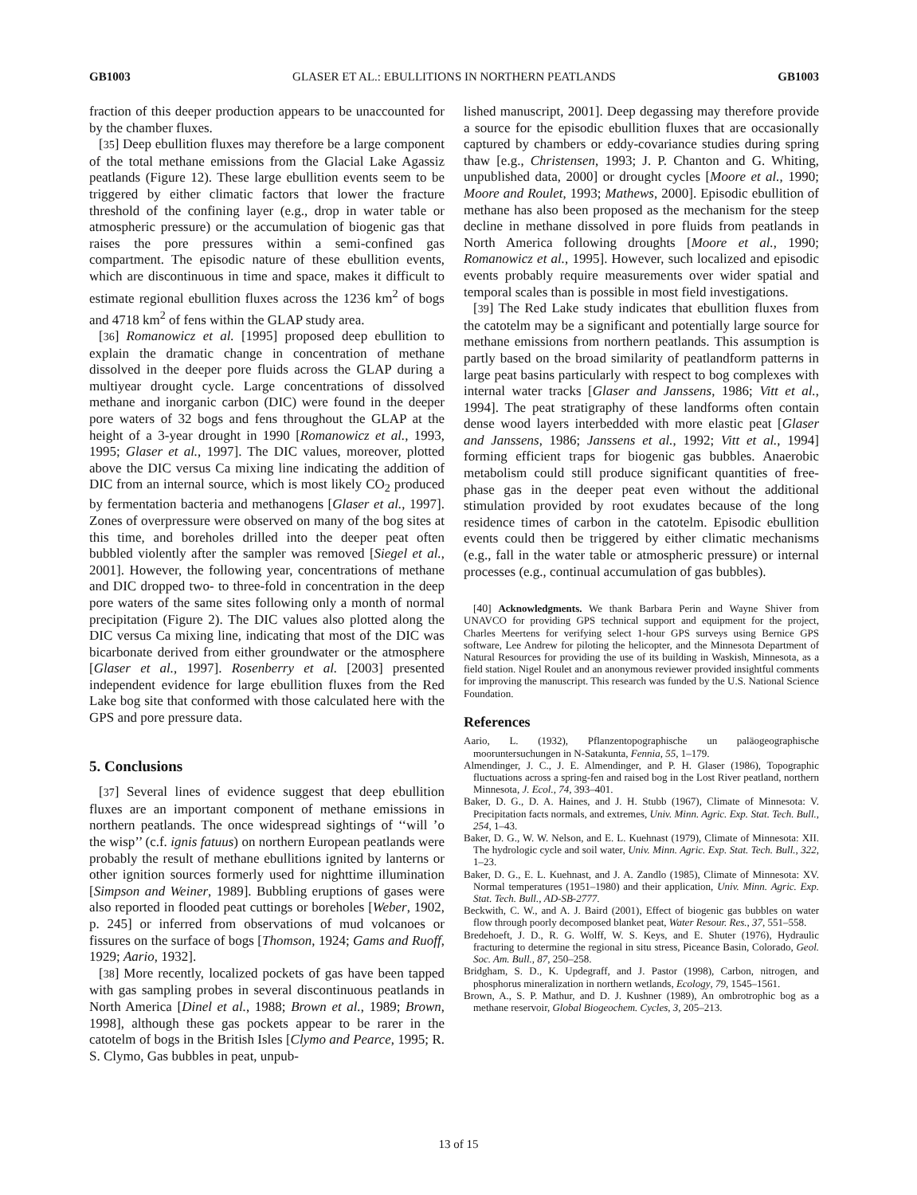GB1003 GLASER ET AL.: EBULLITIONS IN NORTHERN PEATLANDS GB1003
fraction of this deeper production appears to be unaccounted for by the chamber fluxes.
[35] Deep ebullition fluxes may therefore be a large component of the total methane emissions from the Glacial Lake Agassiz peatlands (Figure 12). These large ebullition events seem to be triggered by either climatic factors that lower the fracture threshold of the confining layer (e.g., drop in water table or atmospheric pressure) or the accumulation of biogenic gas that raises the pore pressures within a semi-confined gas compartment. The episodic nature of these ebullition events, which are discontinuous in time and space, makes it difficult to estimate regional ebullition fluxes across the 1236 km<sup>2</sup> of bogs and 4718 km<sup>2</sup> of fens within the GLAP study area.
[36] Romanowicz et al. [1995] proposed deep ebullition to explain the dramatic change in concentration of methane dissolved in the deeper pore fluids across the GLAP during a multiyear drought cycle. Large concentrations of dissolved methane and inorganic carbon (DIC) were found in the deeper pore waters of 32 bogs and fens throughout the GLAP at the height of a 3-year drought in 1990 [Romanowicz et al., 1993, 1995; Glaser et al., 1997]. The DIC values, moreover, plotted above the DIC versus Ca mixing line indicating the addition of DIC from an internal source, which is most likely CO<sub>2</sub> produced by fermentation bacteria and methanogens [Glaser et al., 1997]. Zones of overpressure were observed on many of the bog sites at this time, and boreholes drilled into the deeper peat often bubbled violently after the sampler was removed [Siegel et al., 2001]. However, the following year, concentrations of methane and DIC dropped two- to three-fold in concentration in the deep pore waters of the same sites following only a month of normal precipitation (Figure 2). The DIC values also plotted along the DIC versus Ca mixing line, indicating that most of the DIC was bicarbonate derived from either groundwater or the atmosphere [Glaser et al., 1997]. Rosenberry et al. [2003] presented independent evidence for large ebullition fluxes from the Red Lake bog site that conformed with those calculated here with the GPS and pore pressure data.
5. Conclusions
[37] Several lines of evidence suggest that deep ebullition fluxes are an important component of methane emissions in northern peatlands. The once widespread sightings of ‘‘will ’o the wisp’’ (c.f. ignis fatuus) on northern European peatlands were probably the result of methane ebullitions ignited by lanterns or other ignition sources formerly used for nighttime illumination [Simpson and Weiner, 1989]. Bubbling eruptions of gases were also reported in flooded peat cuttings or boreholes [Weber, 1902, p. 245] or inferred from observations of mud volcanoes or fissures on the surface of bogs [Thomson, 1924; Gams and Ruoff, 1929; Aario, 1932].
[38] More recently, localized pockets of gas have been tapped with gas sampling probes in several discontinuous peatlands in North America [Dinel et al., 1988; Brown et al., 1989; Brown, 1998], although these gas pockets appear to be rarer in the catotelm of bogs in the British Isles [Clymo and Pearce, 1995; R. S. Clymo, Gas bubbles in peat, unpub-
lished manuscript, 2001]. Deep degassing may therefore provide a source for the episodic ebullition fluxes that are occasionally captured by chambers or eddy-covariance studies during spring thaw [e.g., Christensen, 1993; J. P. Chanton and G. Whiting, unpublished data, 2000] or drought cycles [Moore et al., 1990; Moore and Roulet, 1993; Mathews, 2000]. Episodic ebullition of methane has also been proposed as the mechanism for the steep decline in methane dissolved in pore fluids from peatlands in North America following droughts [Moore et al., 1990; Romanowicz et al., 1995]. However, such localized and episodic events probably require measurements over wider spatial and temporal scales than is possible in most field investigations.
[39] The Red Lake study indicates that ebullition fluxes from the catotelm may be a significant and potentially large source for methane emissions from northern peatlands. This assumption is partly based on the broad similarity of peatlandform patterns in large peat basins particularly with respect to bog complexes with internal water tracks [Glaser and Janssens, 1986; Vitt et al., 1994]. The peat stratigraphy of these landforms often contain dense wood layers interbedded with more elastic peat [Glaser and Janssens, 1986; Janssens et al., 1992; Vitt et al., 1994] forming efficient traps for biogenic gas bubbles. Anaerobic metabolism could still produce significant quantities of free-phase gas in the deeper peat even without the additional stimulation provided by root exudates because of the long residence times of carbon in the catotelm. Episodic ebullition events could then be triggered by either climatic mechanisms (e.g., fall in the water table or atmospheric pressure) or internal processes (e.g., continual accumulation of gas bubbles).
[40] Acknowledgments. We thank Barbara Perin and Wayne Shiver from UNAVCO for providing GPS technical support and equipment for the project, Charles Meertens for verifying select 1-hour GPS surveys using Bernice GPS software, Lee Andrew for piloting the helicopter, and the Minnesota Department of Natural Resources for providing the use of its building in Waskish, Minnesota, as a field station. Nigel Roulet and an anonymous reviewer provided insightful comments for improving the manuscript. This research was funded by the U.S. National Science Foundation.
References
Aario, L. (1932), Pflanzentopographische un paläogeographische mooruntersuchungen in N-Satakunta, Fennia, 55, 1–179.
Almendinger, J. C., J. E. Almendinger, and P. H. Glaser (1986), Topographic fluctuations across a spring-fen and raised bog in the Lost River peatland, northern Minnesota, J. Ecol., 74, 393–401.
Baker, D. G., D. A. Haines, and J. H. Stubb (1967), Climate of Minnesota: V. Precipitation facts normals, and extremes, Univ. Minn. Agric. Exp. Stat. Tech. Bull., 254, 1–43.
Baker, D. G., W. W. Nelson, and E. L. Kuehnast (1979), Climate of Minnesota: XII. The hydrologic cycle and soil water, Univ. Minn. Agric. Exp. Stat. Tech. Bull., 322, 1–23.
Baker, D. G., E. L. Kuehnast, and J. A. Zandlo (1985), Climate of Minnesota: XV. Normal temperatures (1951–1980) and their application, Univ. Minn. Agric. Exp. Stat. Tech. Bull., AD-SB-2777.
Beckwith, C. W., and A. J. Baird (2001), Effect of biogenic gas bubbles on water flow through poorly decomposed blanket peat, Water Resour. Res., 37, 551–558.
Bredehoeft, J. D., R. G. Wolff, W. S. Keys, and E. Shuter (1976), Hydraulic fracturing to determine the regional in situ stress, Piceance Basin, Colorado, Geol. Soc. Am. Bull., 87, 250–258.
Bridgham, S. D., K. Updegraff, and J. Pastor (1998), Carbon, nitrogen, and phosphorus mineralization in northern wetlands, Ecology, 79, 1545–1561.
Brown, A., S. P. Mathur, and D. J. Kushner (1989), An ombrotrophic bog as a methane reservoir, Global Biogeochem. Cycles, 3, 205–213.
13 of 15